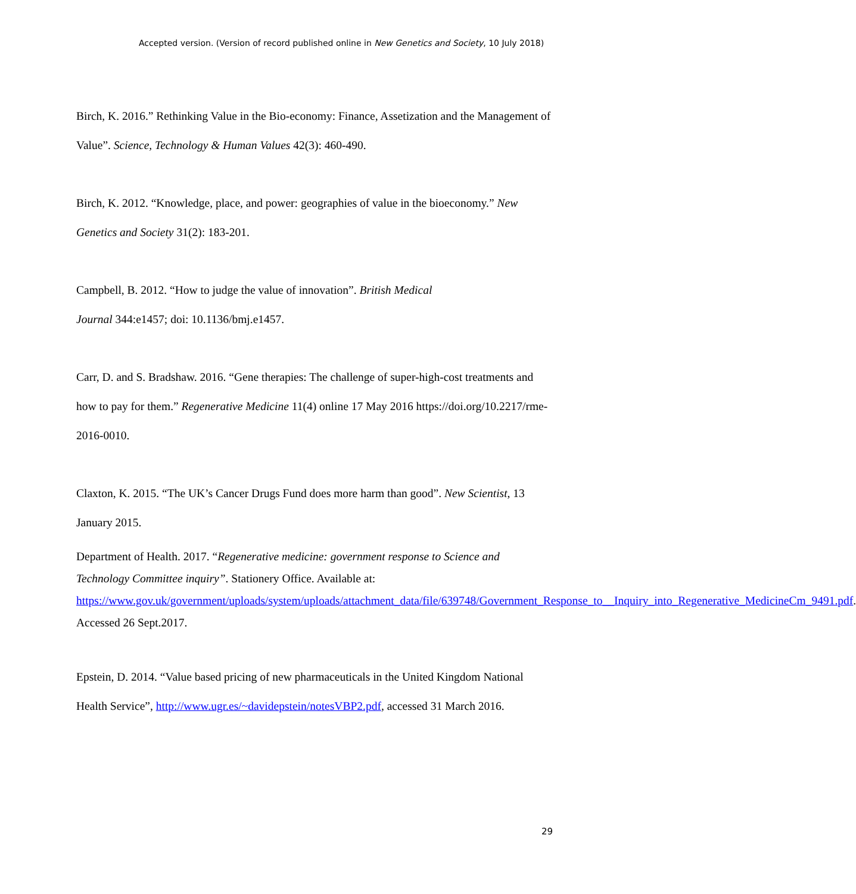Accepted version. (Version of record published online in New Genetics and Society, 10 July 2018)
Birch, K. 2016.” Rethinking Value in the Bio-economy: Finance, Assetization and the Management of Value”. Science, Technology & Human Values 42(3): 460-490.
Birch, K. 2012. “Knowledge, place, and power: geographies of value in the bioeconomy.” New Genetics and Society 31(2): 183-201.
Campbell, B. 2012. “How to judge the value of innovation”. British Medical
Journal 344:e1457; doi: 10.1136/bmj.e1457.
Carr, D. and S. Bradshaw. 2016. “Gene therapies: The challenge of super-high-cost treatments and how to pay for them.” Regenerative Medicine 11(4) online 17 May 2016 https://doi.org/10.2217/rme-2016-0010.
Claxton, K. 2015. “The UK’s Cancer Drugs Fund does more harm than good”. New Scientist, 13 January 2015.
Department of Health. 2017. “Regenerative medicine: government response to Science and Technology Committee inquiry”. Stationery Office. Available at: https://www.gov.uk/government/uploads/system/uploads/attachment_data/file/639748/Government_Response_to__Inquiry_into_Regenerative_MedicineCm_9491.pdf. Accessed 26 Sept.2017.
Epstein, D. 2014. “Value based pricing of new pharmaceuticals in the United Kingdom National Health Service”, http://www.ugr.es/~davidepstein/notesVBP2.pdf, accessed 31 March 2016.
29